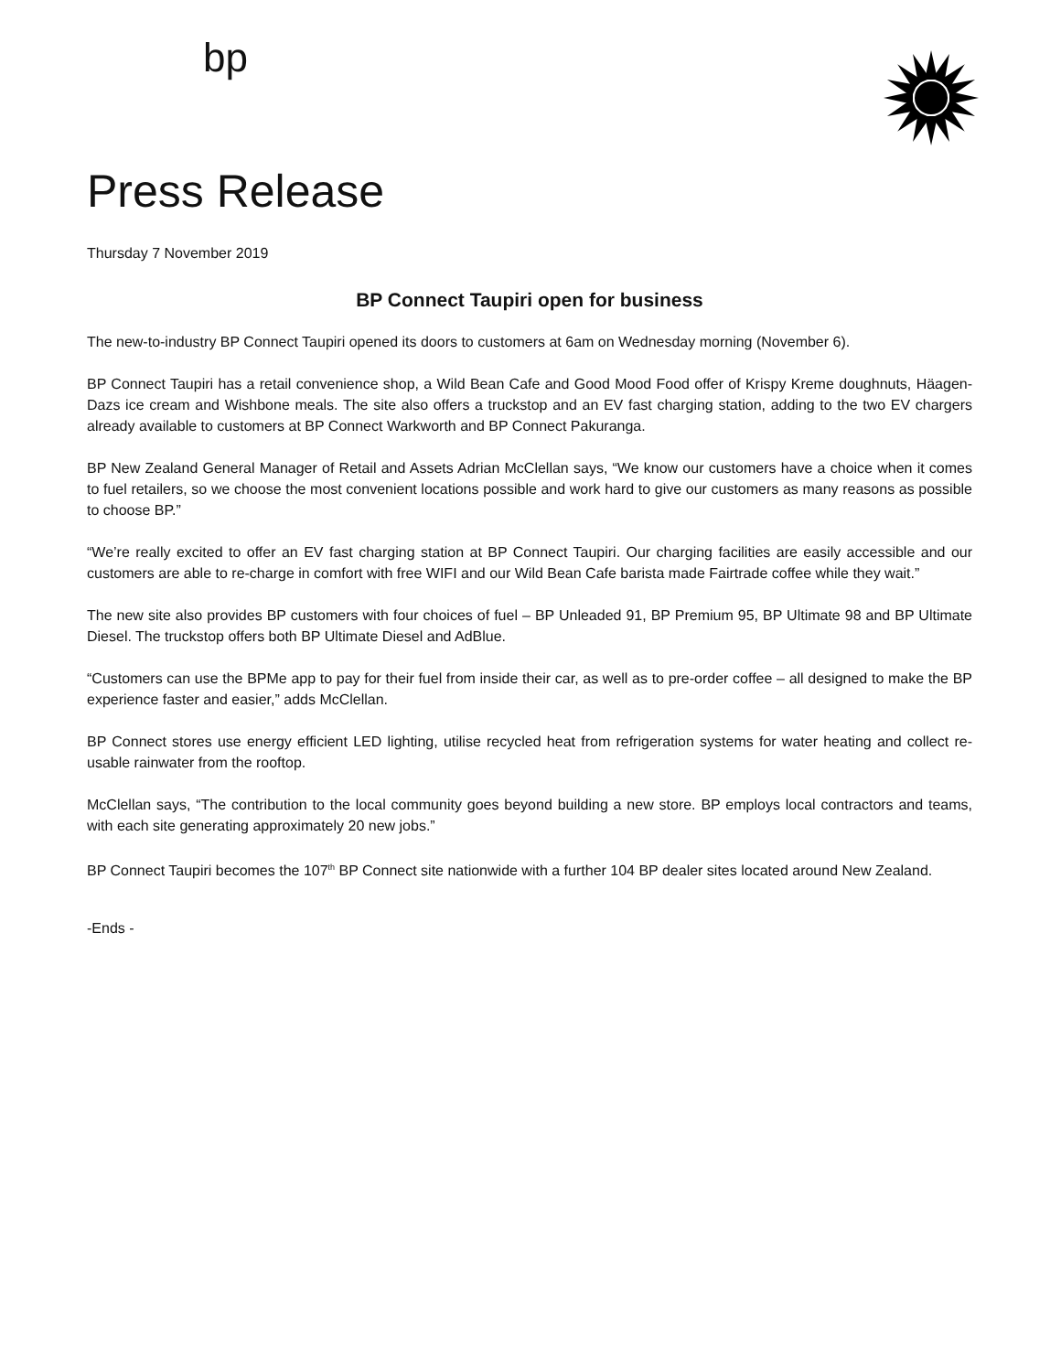bp
Press Release
Thursday 7 November 2019
BP Connect Taupiri open for business
The new-to-industry BP Connect Taupiri opened its doors to customers at 6am on Wednesday morning (November 6).
BP Connect Taupiri has a retail convenience shop, a Wild Bean Cafe and Good Mood Food offer of Krispy Kreme doughnuts, Häagen-Dazs ice cream and Wishbone meals. The site also offers a truckstop and an EV fast charging station, adding to the two EV chargers already available to customers at BP Connect Warkworth and BP Connect Pakuranga.
BP New Zealand General Manager of Retail and Assets Adrian McClellan says, “We know our customers have a choice when it comes to fuel retailers, so we choose the most convenient locations possible and work hard to give our customers as many reasons as possible to choose BP.”
“We’re really excited to offer an EV fast charging station at BP Connect Taupiri. Our charging facilities are easily accessible and our customers are able to re-charge in comfort with free WIFI and our Wild Bean Cafe barista made Fairtrade coffee while they wait.”
The new site also provides BP customers with four choices of fuel – BP Unleaded 91, BP Premium 95, BP Ultimate 98 and BP Ultimate Diesel. The truckstop offers both BP Ultimate Diesel and AdBlue.
“Customers can use the BPMe app to pay for their fuel from inside their car, as well as to pre-order coffee – all designed to make the BP experience faster and easier,” adds McClellan.
BP Connect stores use energy efficient LED lighting, utilise recycled heat from refrigeration systems for water heating and collect re-usable rainwater from the rooftop.
McClellan says, “The contribution to the local community goes beyond building a new store. BP employs local contractors and teams, with each site generating approximately 20 new jobs.”
BP Connect Taupiri becomes the 107<sup>th</sup> BP Connect site nationwide with a further 104 BP dealer sites located around New Zealand.
-Ends -